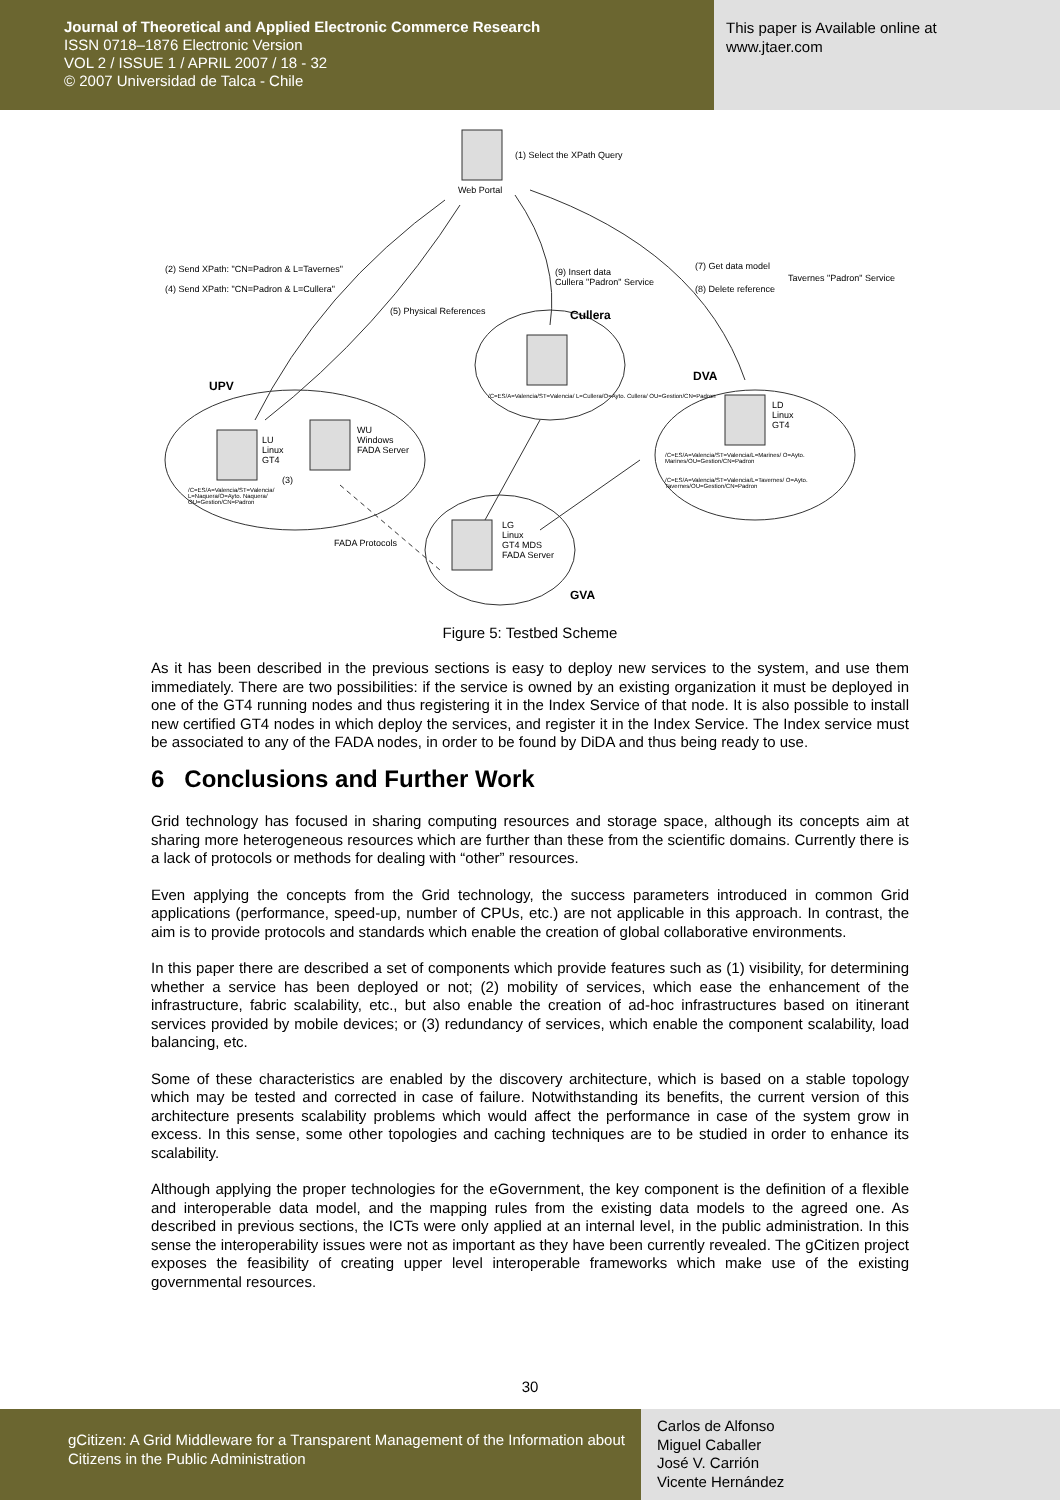Journal of Theoretical and Applied Electronic Commerce Research
ISSN 0718–1876 Electronic Version
VOL 2 / ISSUE 1 / APRIL 2007 / 18 - 32
© 2007 Universidad de Talca - Chile
This paper is Available online at
www.jtaer.com
Web Portal
(1) Select the XPath Query
(2) Send XPath: "CN=Padron & L=Tavernes"
(4) Send XPath: "CN=Padron & L=Cullera"
(9) Insert data
Cullera "Padron" Service
(7) Get data model
(8) Delete reference
Tavernes "Padron" Service
(5) Physical References Cullera
UPV
DVA
/C=ES/A=Valencia/ST=Valencia/ L=Cullera/O=Ayto. Cullera/ OU=Gestion/CN=Padron
LD
Linux
GT4
WU
Windows
FADA Server
LU
Linux
GT4
(3)
/C=ES/A=Valencia/ST=Valencia/ L=Naquera/O=Ayto. Naquera/ OU=Gestion/CN=Padron
/C=ES/A=Valencia/ST=Valencia/L=Marines/ O=Ayto. Marines/OU=Gestion/CN=Padron
/C=ES/A=Valencia/ST=Valencia/L=Tavernes/ O=Ayto. Tavernes/OU=Gestion/CN=Padron
LG
Linux
GT4 MDS
FADA Server
FADA Protocols
GVA
Figure 5: Testbed Scheme
As it has been described in the previous sections is easy to deploy new services to the system, and use them immediately. There are two possibilities: if the service is owned by an existing organization it must be deployed in one of the GT4 running nodes and thus registering it in the Index Service of that node. It is also possible to install new certified GT4 nodes in which deploy the services, and register it in the Index Service. The Index service must be associated to any of the FADA nodes, in order to be found by DiDA and thus being ready to use.
6 Conclusions and Further Work
Grid technology has focused in sharing computing resources and storage space, although its concepts aim at sharing more heterogeneous resources which are further than these from the scientific domains. Currently there is a lack of protocols or methods for dealing with “other” resources.
Even applying the concepts from the Grid technology, the success parameters introduced in common Grid applications (performance, speed-up, number of CPUs, etc.) are not applicable in this approach. In contrast, the aim is to provide protocols and standards which enable the creation of global collaborative environments.
In this paper there are described a set of components which provide features such as (1) visibility, for determining whether a service has been deployed or not; (2) mobility of services, which ease the enhancement of the infrastructure, fabric scalability, etc., but also enable the creation of ad-hoc infrastructures based on itinerant services provided by mobile devices; or (3) redundancy of services, which enable the component scalability, load balancing, etc.
Some of these characteristics are enabled by the discovery architecture, which is based on a stable topology which may be tested and corrected in case of failure. Notwithstanding its benefits, the current version of this architecture presents scalability problems which would affect the performance in case of the system grow in excess. In this sense, some other topologies and caching techniques are to be studied in order to enhance its scalability.
Although applying the proper technologies for the eGovernment, the key component is the definition of a flexible and interoperable data model, and the mapping rules from the existing data models to the agreed one. As described in previous sections, the ICTs were only applied at an internal level, in the public administration. In this sense the interoperability issues were not as important as they have been currently revealed. The gCitizen project exposes the feasibility of creating upper level interoperable frameworks which make use of the existing governmental resources.
30
gCitizen: A Grid Middleware for a Transparent Management of the Information about Citizens in the Public Administration
Carlos de Alfonso
Miguel Caballer
José V. Carrión
Vicente Hernández